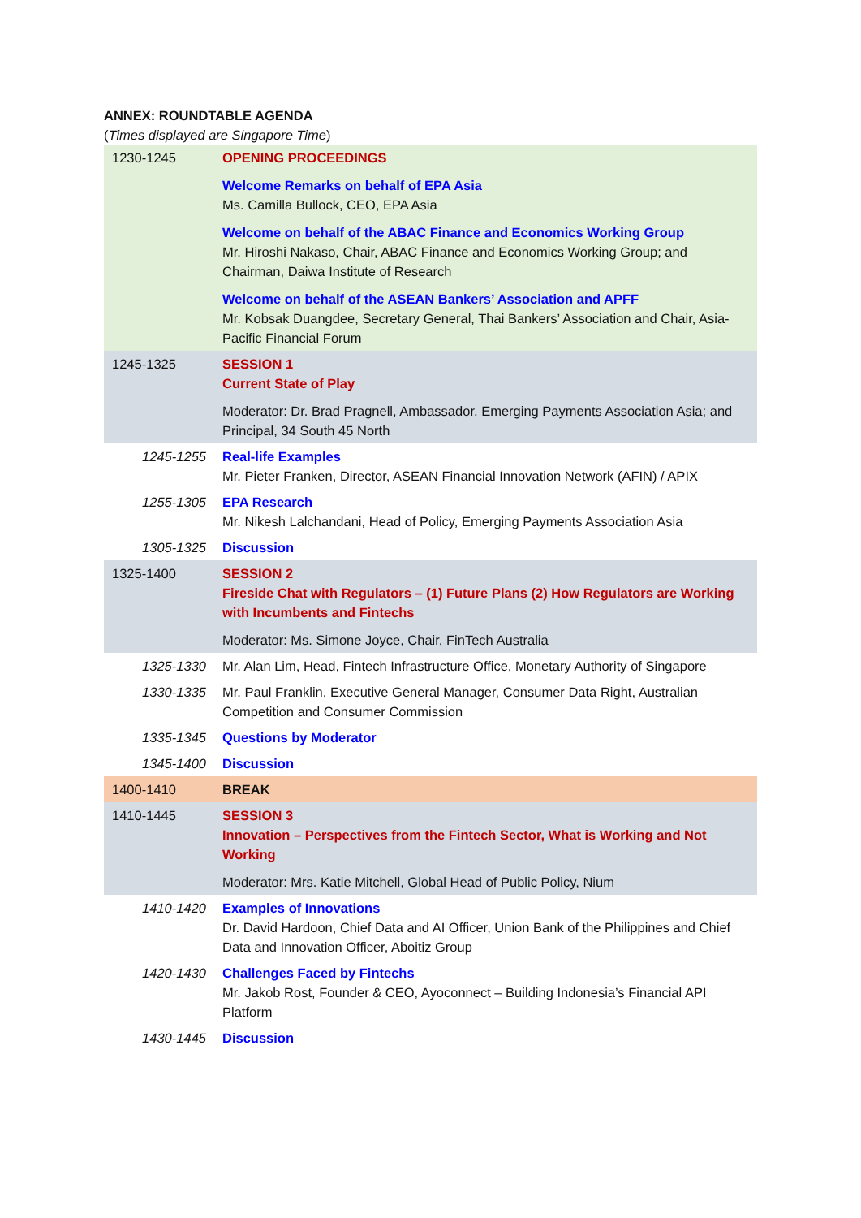ANNEX: ROUNDTABLE AGENDA
(Times displayed are Singapore Time)
| 1230-1245 | OPENING PROCEEDINGS Welcome Remarks on behalf of EPA Asia Ms. Camilla Bullock, CEO, EPA Asia Welcome on behalf of the ABAC Finance and Economics Working Group Mr. Hiroshi Nakaso, Chair, ABAC Finance and Economics Working Group; and Chairman, Daiwa Institute of Research Welcome on behalf of the ASEAN Bankers’ Association and APFF Mr. Kobsak Duangdee, Secretary General, Thai Bankers’ Association and Chair, Asia-Pacific Financial Forum |
| 1245-1325 | SESSION 1 Current State of Play Moderator: Dr. Brad Pragnell, Ambassador, Emerging Payments Association Asia; and Principal, 34 South 45 North |
| 1245-1255 | Real-life Examples Mr. Pieter Franken, Director, ASEAN Financial Innovation Network (AFIN) / APIX |
| 1255-1305 | EPA Research Mr. Nikesh Lalchandani, Head of Policy, Emerging Payments Association Asia |
| 1305-1325 | Discussion |
| 1325-1400 | SESSION 2 Fireside Chat with Regulators – (1) Future Plans (2) How Regulators are Working with Incumbents and Fintechs Moderator: Ms. Simone Joyce, Chair, FinTech Australia |
| 1325-1330 | Mr. Alan Lim, Head, Fintech Infrastructure Office, Monetary Authority of Singapore |
| 1330-1335 | Mr. Paul Franklin, Executive General Manager, Consumer Data Right, Australian Competition and Consumer Commission |
| 1335-1345 | Questions by Moderator |
| 1345-1400 | Discussion |
| 1400-1410 | BREAK |
| 1410-1445 | SESSION 3 Innovation – Perspectives from the Fintech Sector, What is Working and Not Working Moderator: Mrs. Katie Mitchell, Global Head of Public Policy, Nium |
| 1410-1420 | Examples of Innovations Dr. David Hardoon, Chief Data and AI Officer, Union Bank of the Philippines and Chief Data and Innovation Officer, Aboitiz Group |
| 1420-1430 | Challenges Faced by Fintechs Mr. Jakob Rost, Founder & CEO, Ayoconnect – Building Indonesia’s Financial API Platform |
| 1430-1445 | Discussion |